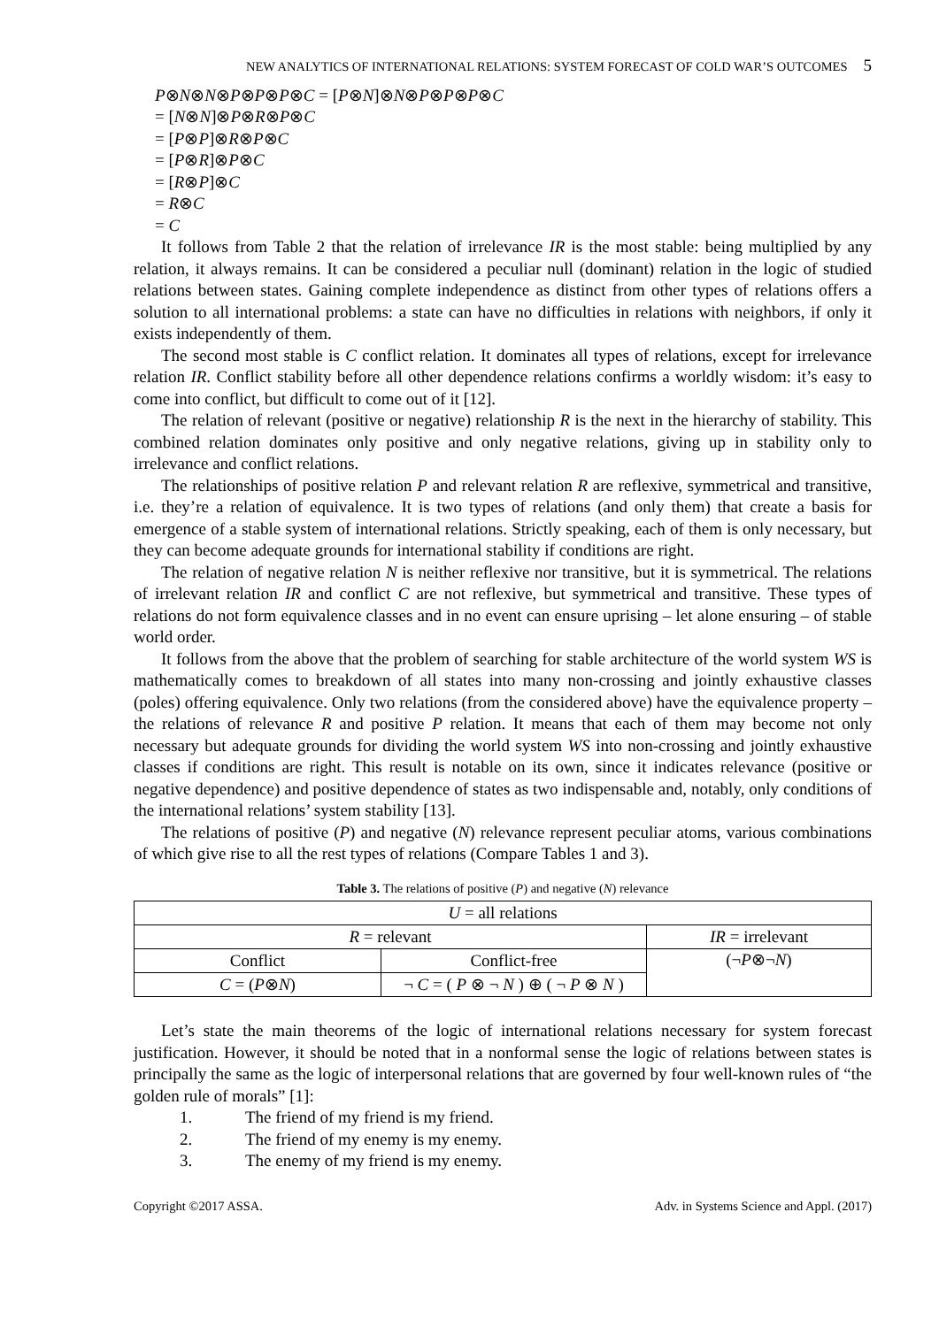NEW ANALYTICS OF INTERNATIONAL RELATIONS: SYSTEM FORECAST OF COLD WAR’S OUTCOMES 5
P⊗N⊗N⊗P⊗P⊗P⊗C = [P⊗N]⊗N⊗P⊗P⊗P⊗C
= [N⊗N]⊗P⊗R⊗P⊗C
= [P⊗P]⊗R⊗P⊗C
= [P⊗R]⊗P⊗C
= [R⊗P]⊗C
= R⊗C
= C
It follows from Table 2 that the relation of irrelevance IR is the most stable: being multiplied by any relation, it always remains. It can be considered a peculiar null (dominant) relation in the logic of studied relations between states. Gaining complete independence as distinct from other types of relations offers a solution to all international problems: a state can have no difficulties in relations with neighbors, if only it exists independently of them.
The second most stable is C conflict relation. It dominates all types of relations, except for irrelevance relation IR. Conflict stability before all other dependence relations confirms a worldly wisdom: it’s easy to come into conflict, but difficult to come out of it [12].
The relation of relevant (positive or negative) relationship R is the next in the hierarchy of stability. This combined relation dominates only positive and only negative relations, giving up in stability only to irrelevance and conflict relations.
The relationships of positive relation P and relevant relation R are reflexive, symmetrical and transitive, i.e. they’re a relation of equivalence. It is two types of relations (and only them) that create a basis for emergence of a stable system of international relations. Strictly speaking, each of them is only necessary, but they can become adequate grounds for international stability if conditions are right.
The relation of negative relation N is neither reflexive nor transitive, but it is symmetrical. The relations of irrelevant relation IR and conflict C are not reflexive, but symmetrical and transitive. These types of relations do not form equivalence classes and in no event can ensure uprising – let alone ensuring – of stable world order.
It follows from the above that the problem of searching for stable architecture of the world system WS is mathematically comes to breakdown of all states into many non-crossing and jointly exhaustive classes (poles) offering equivalence. Only two relations (from the considered above) have the equivalence property – the relations of relevance R and positive P relation. It means that each of them may become not only necessary but adequate grounds for dividing the world system WS into non-crossing and jointly exhaustive classes if conditions are right. This result is notable on its own, since it indicates relevance (positive or negative dependence) and positive dependence of states as two indispensable and, notably, only conditions of the international relations’ system stability [13].
The relations of positive (P) and negative (N) relevance represent peculiar atoms, various combinations of which give rise to all the rest types of relations (Compare Tables 1 and 3).
Table 3. The relations of positive (P) and negative (N) relevance
| U = all relations | | |
| R = relevant | | IR = irrelevant |
| Conflict | Conflict-free | (¬ P ⊗¬ N ) |
| C = ( P ⊗ N ) | ¬ C = ( P ⊗ ¬ N ) ⊕ ( ¬ P ⊗ N ) | |
Let’s state the main theorems of the logic of international relations necessary for system forecast justification. However, it should be noted that in a nonformal sense the logic of relations between states is principally the same as the logic of interpersonal relations that are governed by four well-known rules of “the golden rule of morals” [1]:
1. The friend of my friend is my friend.
2. The friend of my enemy is my enemy.
3. The enemy of my friend is my enemy.
Copyright ©2017 ASSA. Adv. in Systems Science and Appl. (2017)